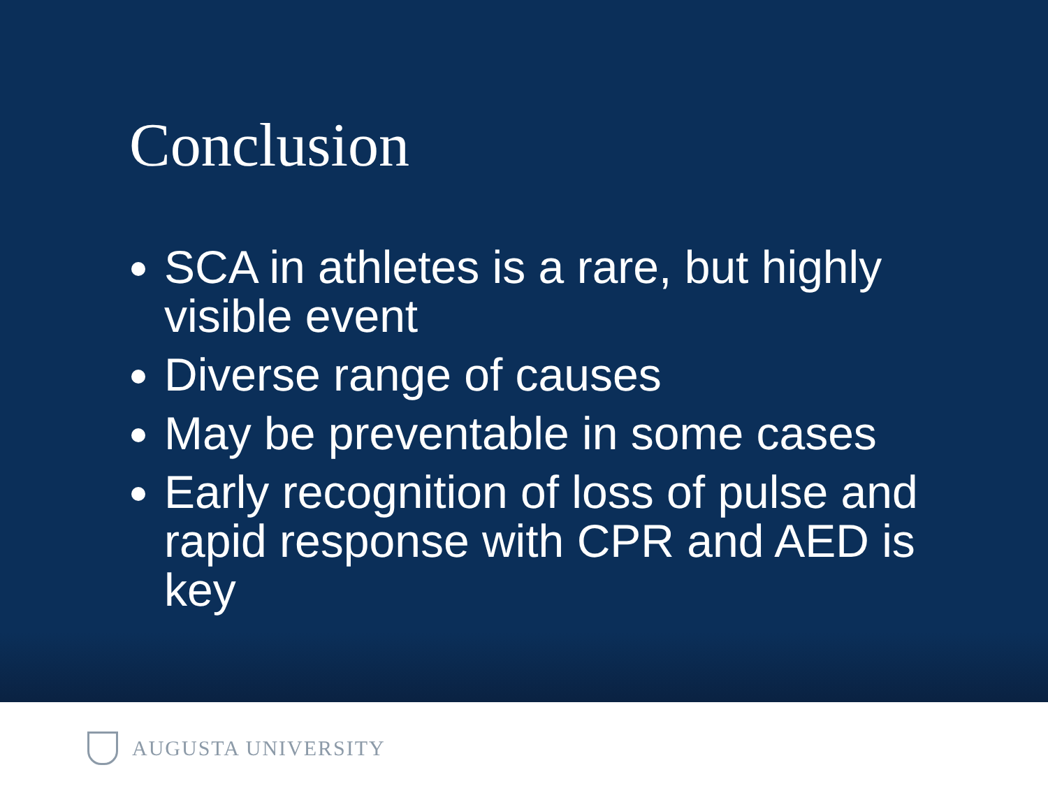Conclusion
SCA in athletes is a rare, but highly visible event
Diverse range of causes
May be preventable in some cases
Early recognition of loss of pulse and rapid response with CPR and AED is key
AUGUSTA UNIVERSITY